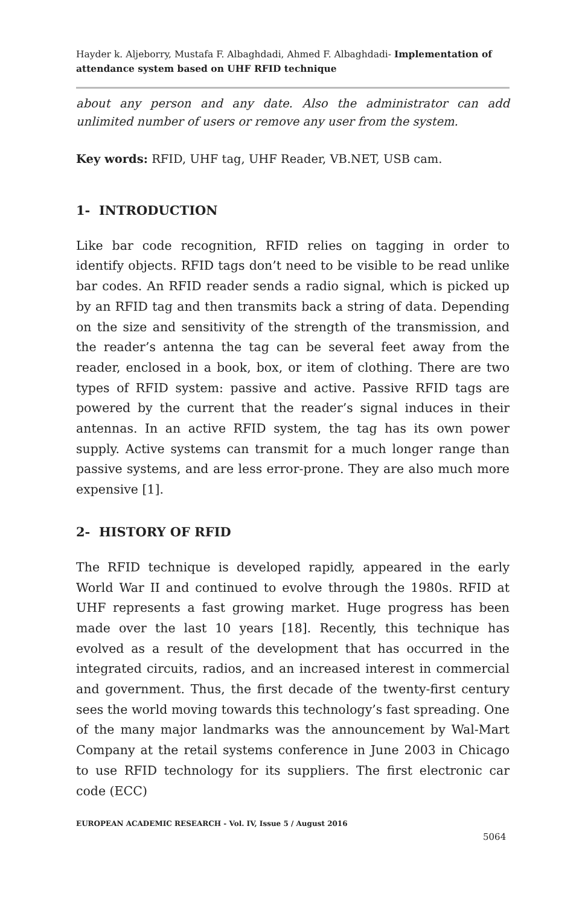Hayder k. Aljeborry, Mustafa F. Albaghdadi, Ahmed F. Albaghdadi- Implementation of attendance system based on UHF RFID technique
about any person and any date. Also the administrator can add unlimited number of users or remove any user from the system.
Key words: RFID, UHF tag, UHF Reader, VB.NET, USB cam.
1- INTRODUCTION
Like bar code recognition, RFID relies on tagging in order to identify objects. RFID tags don’t need to be visible to be read unlike bar codes. An RFID reader sends a radio signal, which is picked up by an RFID tag and then transmits back a string of data. Depending on the size and sensitivity of the strength of the transmission, and the reader’s antenna the tag can be several feet away from the reader, enclosed in a book, box, or item of clothing. There are two types of RFID system: passive and active. Passive RFID tags are powered by the current that the reader’s signal induces in their antennas. In an active RFID system, the tag has its own power supply. Active systems can transmit for a much longer range than passive systems, and are less error-prone. They are also much more expensive [1].
2- HISTORY OF RFID
The RFID technique is developed rapidly, appeared in the early World War II and continued to evolve through the 1980s. RFID at UHF represents a fast growing market. Huge progress has been made over the last 10 years [18]. Recently, this technique has evolved as a result of the development that has occurred in the integrated circuits, radios, and an increased interest in commercial and government. Thus, the first decade of the twenty-first century sees the world moving towards this technology’s fast spreading. One of the many major landmarks was the announcement by Wal-Mart Company at the retail systems conference in June 2003 in Chicago to use RFID technology for its suppliers. The first electronic car code (ECC)
EUROPEAN ACADEMIC RESEARCH - Vol. IV, Issue 5 / August 2016
5064